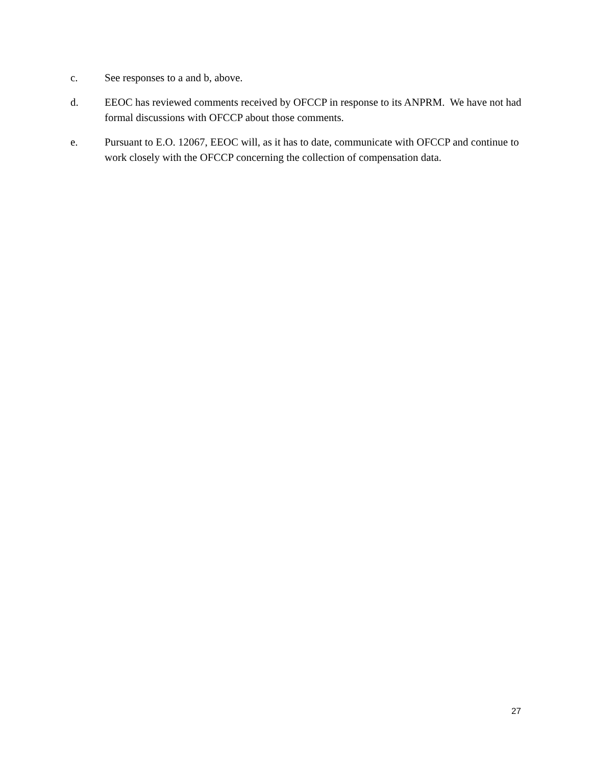c. See responses to a and b, above.
d. EEOC has reviewed comments received by OFCCP in response to its ANPRM. We have not had formal discussions with OFCCP about those comments.
e. Pursuant to E.O. 12067, EEOC will, as it has to date, communicate with OFCCP and continue to work closely with the OFCCP concerning the collection of compensation data.
27